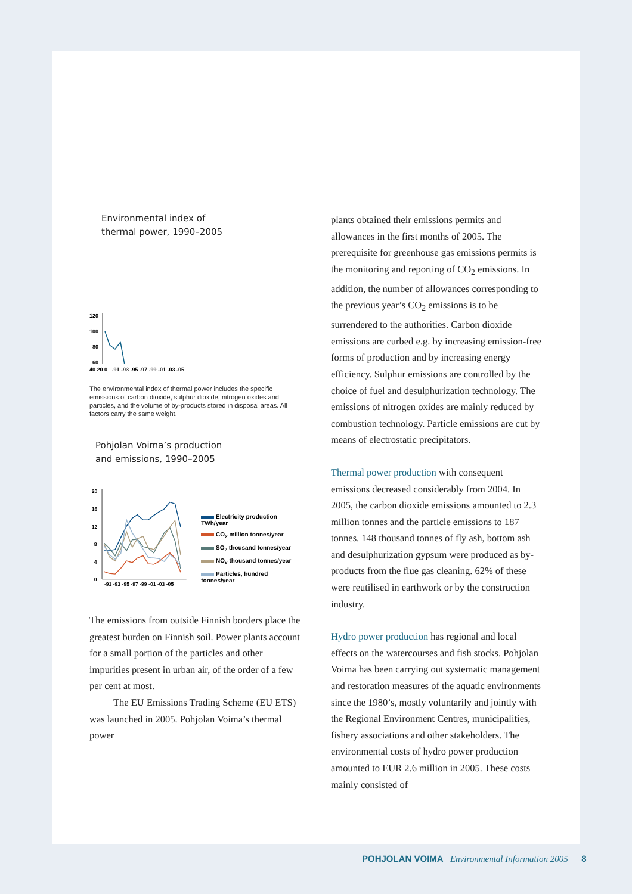Environmental index of
thermal power, 1990–2005
120
100
80
60
40 20 0 -91 -93 -95 -97 -99 -01 -03 -05
The environmental index of thermal power includes the specific emissions of carbon dioxide, sulphur dioxide, nitrogen oxides and particles, and the volume of by-products stored in disposal areas. All factors carry the same weight.
Pohjolan Voima’s production
and emissions, 1990–2005
20
16
12
8
4
0
-91 -93 -95 -97 -99 -01 -03 -05
Electricity production TWh/year
CO<sub>2</sub> million tonnes/year
SO<sub>2</sub> thousand tonnes/year
NO<sub>x</sub> thousand tonnes/year
Particles, hundred tonnes/year
The emissions from outside Finnish borders place the greatest burden on Finnish soil. Power plants account for a small portion of the particles and other impurities present in urban air, of the order of a few per cent at most.
The EU Emissions Trading Scheme (EU ETS) was launched in 2005. Pohjolan Voima’s thermal power
plants obtained their emissions permits and allowances in the first months of 2005. The prerequisite for greenhouse gas emissions permits is the monitoring and reporting of CO<sub>2</sub> emissions. In addition, the number of allowances corresponding to the previous year’s CO<sub>2</sub> emissions is to be surrendered to the authorities. Carbon dioxide emissions are curbed e.g. by increasing emission-free forms of production and by increasing energy efficiency. Sulphur emissions are controlled by the choice of fuel and desulphurization technology. The emissions of nitrogen oxides are mainly reduced by combustion technology. Particle emissions are cut by means of electrostatic precipitators.
Thermal power production with consequent emissions decreased considerably from 2004. In 2005, the carbon dioxide emissions amounted to 2.3 million tonnes and the particle emissions to 187 tonnes. 148 thousand tonnes of fly ash, bottom ash and desulphurization gypsum were produced as by-products from the flue gas cleaning. 62% of these were reutilised in earthwork or by the construction industry.
Hydro power production has regional and local effects on the watercourses and fish stocks. Pohjolan Voima has been carrying out systematic management and restoration measures of the aquatic environments since the 1980’s, mostly voluntarily and jointly with the Regional Environment Centres, municipalities, fishery associations and other stakeholders. The environmental costs of hydro power production amounted to EUR 2.6 million in 2005. These costs mainly consisted of
POHJOLAN VOIMA Environmental Information 2005 8